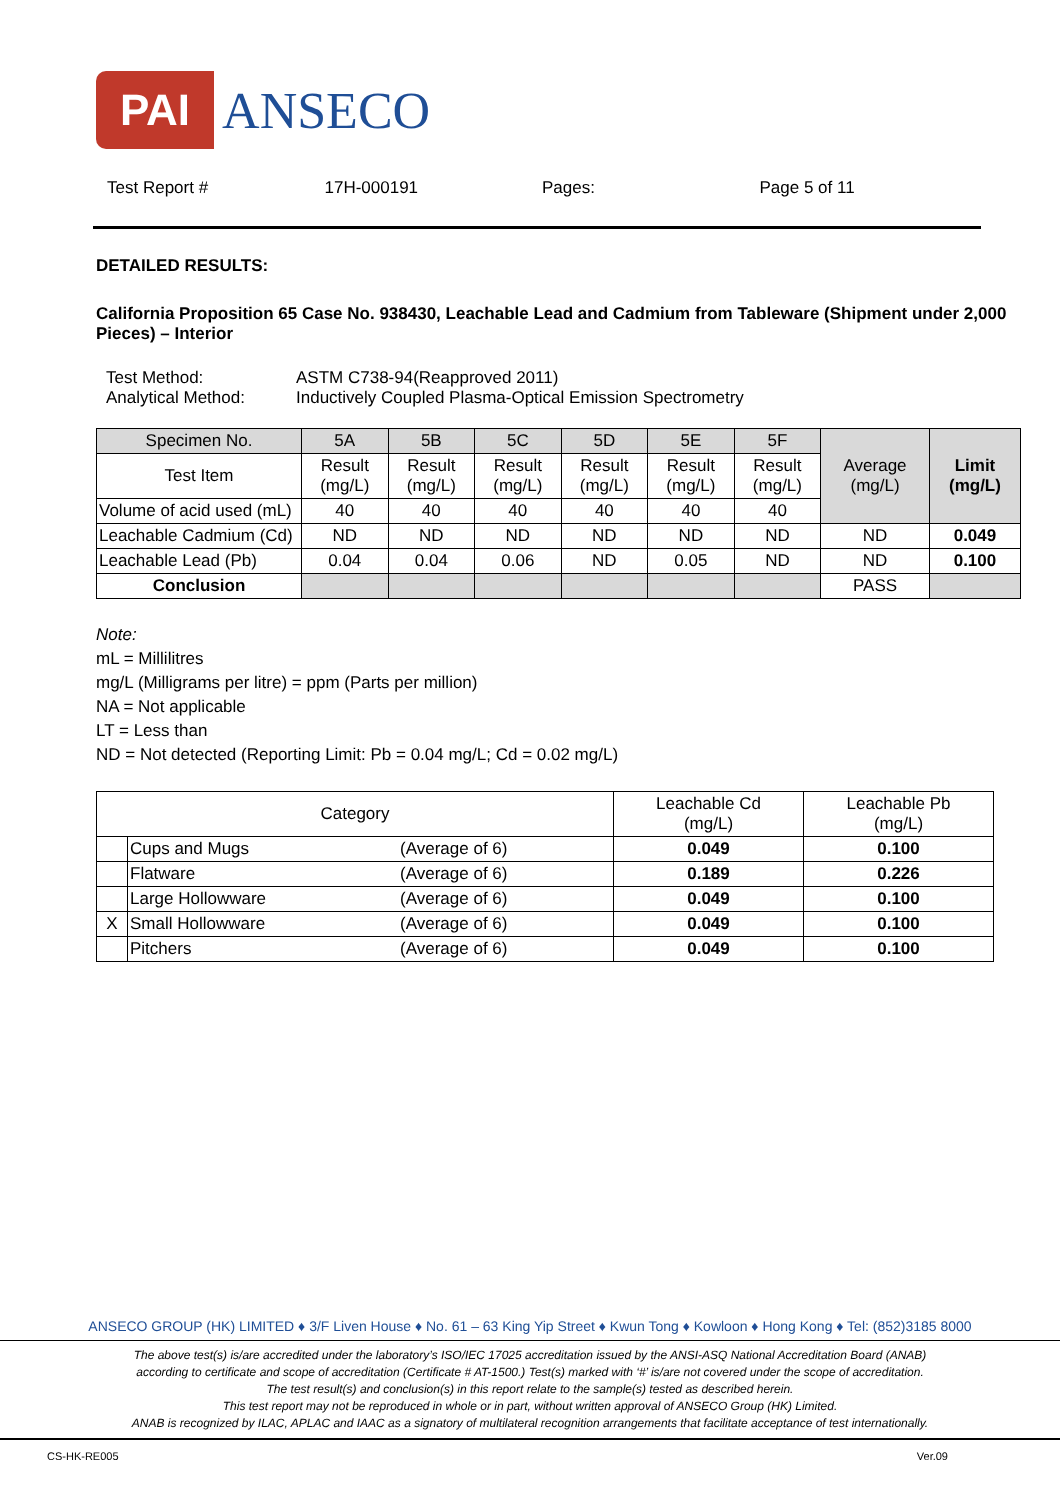PAI
ANSECO
Test Report # 17H-000191 Pages: Page 5 of 11
DETAILED RESULTS:
California Proposition 65 Case No. 938430, Leachable Lead and Cadmium from Tableware (Shipment under 2,000 Pieces) – Interior
| Test Method: | ASTM C738-94(Reapproved 2011) |
| Analytical Method: | Inductively Coupled Plasma-Optical Emission Spectrometry |
| Specimen No. | 5A | 5B | 5C | 5D | 5E | 5F | Average (mg/L) | Limit (mg/L) |
| --- | --- | --- | --- | --- | --- | --- | --- | --- |
| Test Item | Result (mg/L) | Result (mg/L) | Result (mg/L) | Result (mg/L) | Result (mg/L) | Result (mg/L) | | |
| Volume of acid used (mL) | 40 | 40 | 40 | 40 | 40 | 40 | | |
| Leachable Cadmium (Cd) | ND | ND | ND | ND | ND | ND | ND | 0.049 |
| Leachable Lead (Pb) | 0.04 | 0.04 | 0.06 | ND | 0.05 | ND | ND | 0.100 |
| Conclusion | | | | | | | PASS | |
Note:
mL = Millilitres
mg/L (Milligrams per litre) = ppm (Parts per million)
NA = Not applicable
LT = Less than
ND = Not detected (Reporting Limit: Pb = 0.04 mg/L; Cd = 0.02 mg/L)
| Category | | | Leachable Cd (mg/L) | Leachable Pb (mg/L) |
| --- | --- | --- | --- | --- |
| | Cups and Mugs | (Average of 6) | 0.049 | 0.100 |
| | Flatware | (Average of 6) | 0.189 | 0.226 |
| | Large Hollowware | (Average of 6) | 0.049 | 0.100 |
| X | Small Hollowware | (Average of 6) | 0.049 | 0.100 |
| | Pitchers | (Average of 6) | 0.049 | 0.100 |
ANSECO GROUP (HK) LIMITED ♦ 3/F Liven House ♦ No. 61 – 63 King Yip Street ♦ Kwun Tong ♦ Kowloon ♦ Hong Kong ♦ Tel: (852)3185 8000
The above test(s) is/are accredited under the laboratory’s ISO/IEC 17025 accreditation issued by the ANSI-ASQ National Accreditation Board (ANAB)
according to certificate and scope of accreditation (Certificate # AT-1500.) Test(s) marked with ‘#’ is/are not covered under the scope of accreditation.
The test result(s) and conclusion(s) in this report relate to the sample(s) tested as described herein.
This test report may not be reproduced in whole or in part, without written approval of ANSECO Group (HK) Limited.
ANAB is recognized by ILAC, APLAC and IAAC as a signatory of multilateral recognition arrangements that facilitate acceptance of test internationally.
CS-HK-RE005 Ver.09